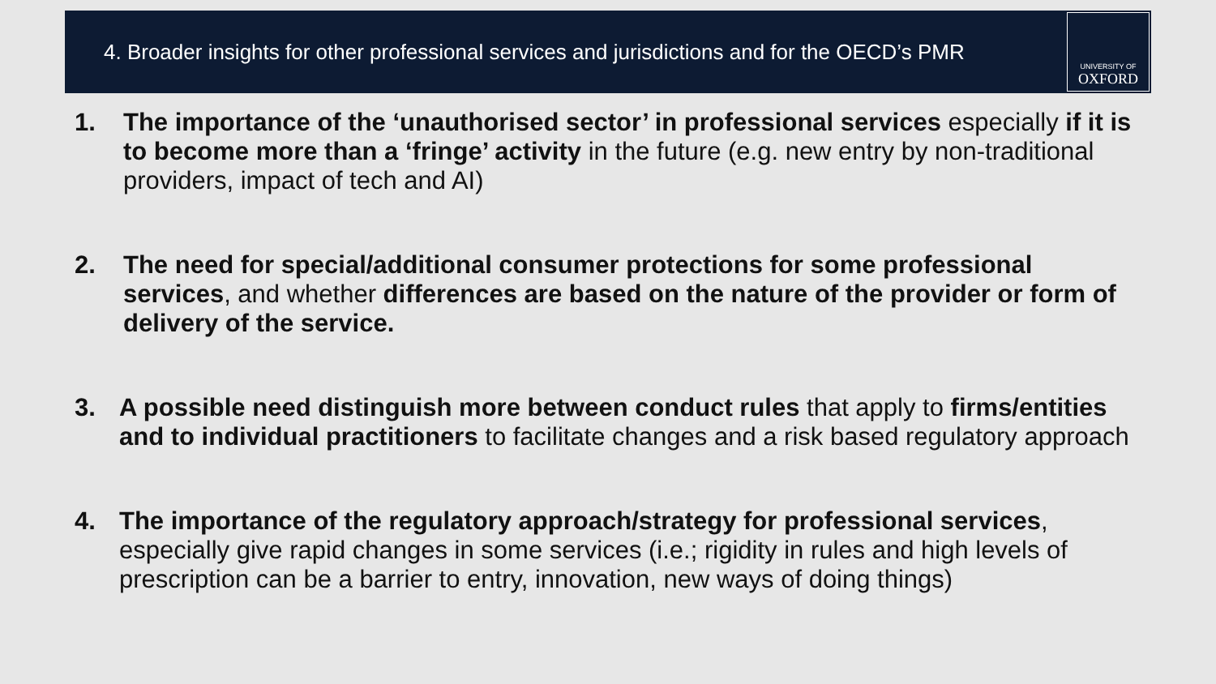4. Broader insights for other professional services and jurisdictions and for the OECD’s PMR
UNIVERSITY OF
OXFORD
1. The importance of the ‘unauthorised sector’ in professional services especially if it is to become more than a ‘fringe’ activity in the future (e.g. new entry by non-traditional providers, impact of tech and AI)
2. The need for special/additional consumer protections for some professional services, and whether differences are based on the nature of the provider or form of delivery of the service.
3. A possible need distinguish more between conduct rules that apply to firms/entities and to individual practitioners to facilitate changes and a risk based regulatory approach
4. The importance of the regulatory approach/strategy for professional services, especially give rapid changes in some services (i.e.; rigidity in rules and high levels of prescription can be a barrier to entry, innovation, new ways of doing things)